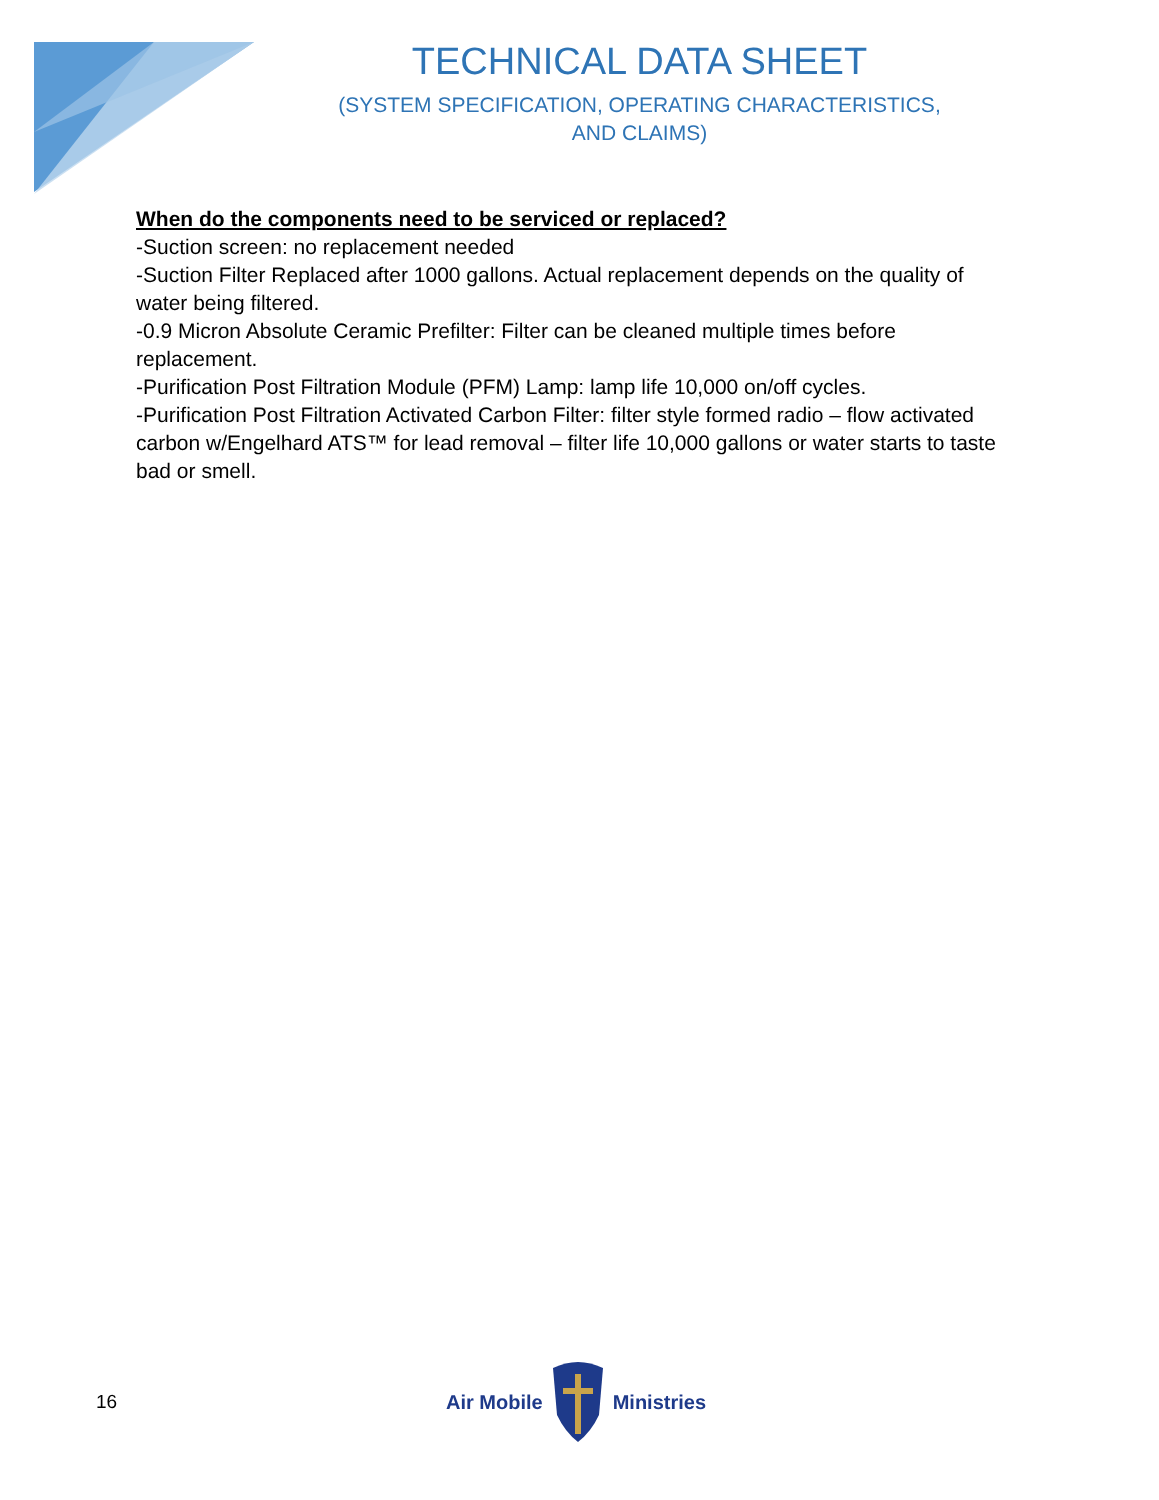TECHNICAL DATA SHEET
(SYSTEM SPECIFICATION, OPERATING CHARACTERISTICS,
AND CLAIMS)
When do the components need to be serviced or replaced?
-Suction screen: no replacement needed
-Suction Filter Replaced after 1000 gallons. Actual replacement depends on the quality of water being filtered.
-0.9 Micron Absolute Ceramic Prefilter: Filter can be cleaned multiple times before replacement.
-Purification Post Filtration Module (PFM) Lamp: lamp life 10,000 on/off cycles.
-Purification Post Filtration Activated Carbon Filter: filter style formed radio – flow activated carbon w/Engelhard ATS™ for lead removal – filter life 10,000 gallons or water starts to taste bad or smell.
16 Air Mobile Ministries